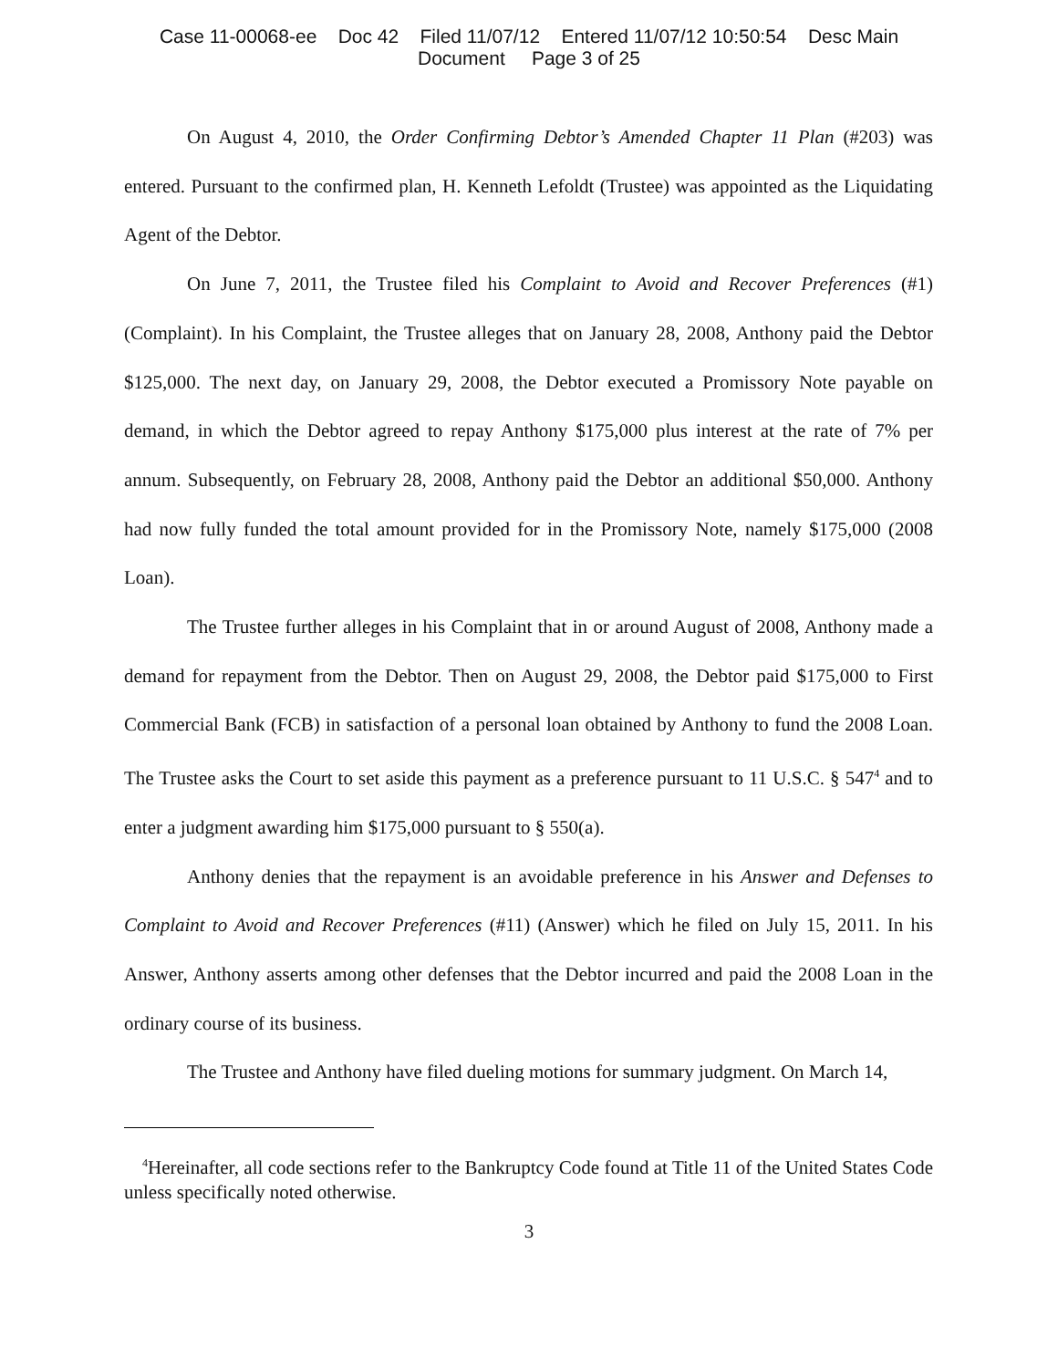Case 11-00068-ee Doc 42 Filed 11/07/12 Entered 11/07/12 10:50:54 Desc Main
Document Page 3 of 25
On August 4, 2010, the Order Confirming Debtor’s Amended Chapter 11 Plan (#203) was entered. Pursuant to the confirmed plan, H. Kenneth Lefoldt (Trustee) was appointed as the Liquidating Agent of the Debtor.
On June 7, 2011, the Trustee filed his Complaint to Avoid and Recover Preferences (#1) (Complaint). In his Complaint, the Trustee alleges that on January 28, 2008, Anthony paid the Debtor $125,000. The next day, on January 29, 2008, the Debtor executed a Promissory Note payable on demand, in which the Debtor agreed to repay Anthony $175,000 plus interest at the rate of 7% per annum. Subsequently, on February 28, 2008, Anthony paid the Debtor an additional $50,000. Anthony had now fully funded the total amount provided for in the Promissory Note, namely $175,000 (2008 Loan).
The Trustee further alleges in his Complaint that in or around August of 2008, Anthony made a demand for repayment from the Debtor. Then on August 29, 2008, the Debtor paid $175,000 to First Commercial Bank (FCB) in satisfaction of a personal loan obtained by Anthony to fund the 2008 Loan. The Trustee asks the Court to set aside this payment as a preference pursuant to 11 U.S.C. § 547<sup>4</sup> and to enter a judgment awarding him $175,000 pursuant to § 550(a).
Anthony denies that the repayment is an avoidable preference in his Answer and Defenses to Complaint to Avoid and Recover Preferences (#11) (Answer) which he filed on July 15, 2011. In his Answer, Anthony asserts among other defenses that the Debtor incurred and paid the 2008 Loan in the ordinary course of its business.
The Trustee and Anthony have filed dueling motions for summary judgment. On March 14,
<sup>4</sup> Hereinafter, all code sections refer to the Bankruptcy Code found at Title 11 of the United States Code unless specifically noted otherwise.
3